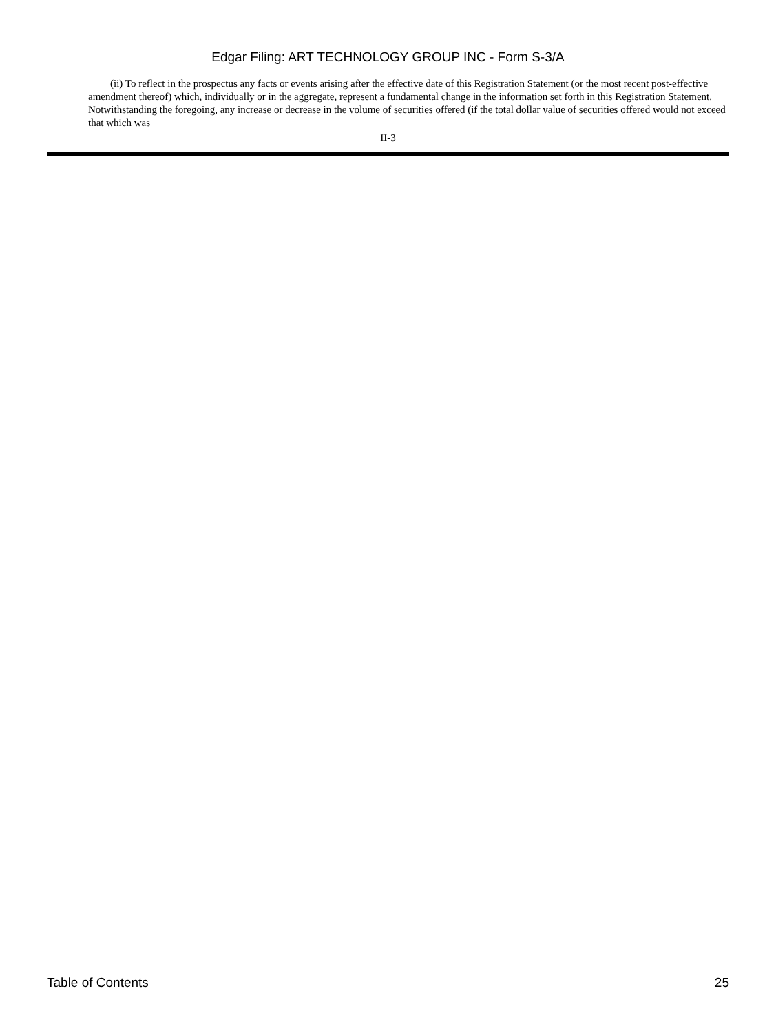Edgar Filing: ART TECHNOLOGY GROUP INC - Form S-3/A
(ii) To reflect in the prospectus any facts or events arising after the effective date of this Registration Statement (or the most recent post-effective amendment thereof) which, individually or in the aggregate, represent a fundamental change in the information set forth in this Registration Statement. Notwithstanding the foregoing, any increase or decrease in the volume of securities offered (if the total dollar value of securities offered would not exceed that which was
II-3
Table of Contents 25